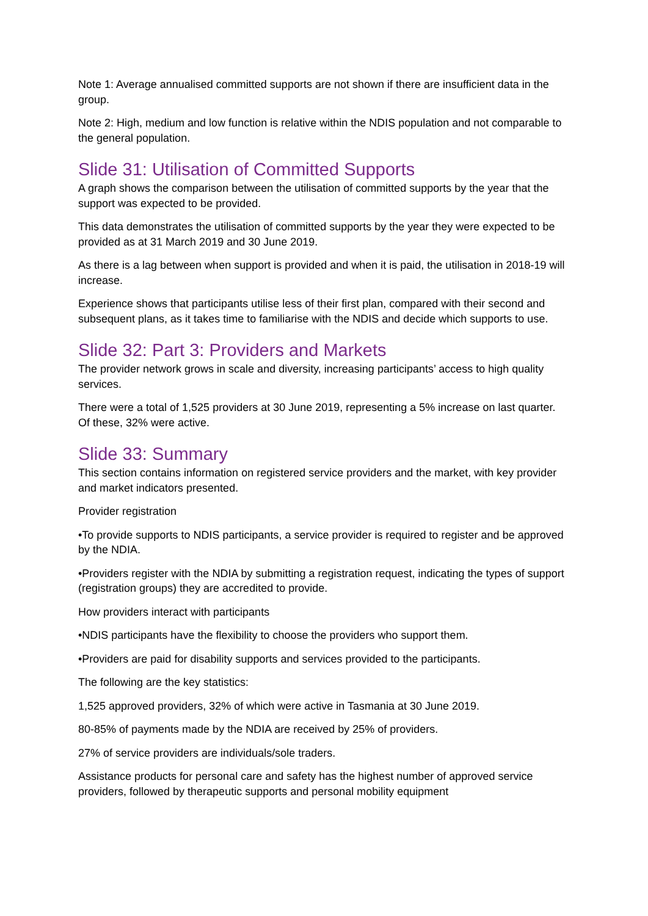Note 1: Average annualised committed supports are not shown if there are insufficient data in the group.
Note 2: High, medium and low function is relative within the NDIS population and not comparable to the general population.
Slide 31: Utilisation of Committed Supports
A graph shows the comparison between the utilisation of committed supports by the year that the support was expected to be provided.
This data demonstrates the utilisation of committed supports by the year they were expected to be provided as at 31 March 2019 and 30 June 2019.
As there is a lag between when support is provided and when it is paid, the utilisation in 2018-19 will increase.
Experience shows that participants utilise less of their first plan, compared with their second and subsequent plans, as it takes time to familiarise with the NDIS and decide which supports to use.
Slide 32: Part 3: Providers and Markets
The provider network grows in scale and diversity, increasing participants’ access to high quality services.
There were a total of 1,525 providers at 30 June 2019, representing a 5% increase on last quarter. Of these, 32% were active.
Slide 33: Summary
This section contains information on registered service providers and the market, with key provider and market indicators presented.
Provider registration
•To provide supports to NDIS participants, a service provider is required to register and be approved by the NDIA.
•Providers register with the NDIA by submitting a registration request, indicating the types of support (registration groups) they are accredited to provide.
How providers interact with participants
•NDIS participants have the flexibility to choose the providers who support them.
•Providers are paid for disability supports and services provided to the participants.
The following are the key statistics:
1,525 approved providers, 32% of which were active in Tasmania at 30 June 2019.
80-85% of payments made by the NDIA are received by 25% of providers.
27% of service providers are individuals/sole traders.
Assistance products for personal care and safety has the highest number of approved service providers, followed by therapeutic supports and personal mobility equipment